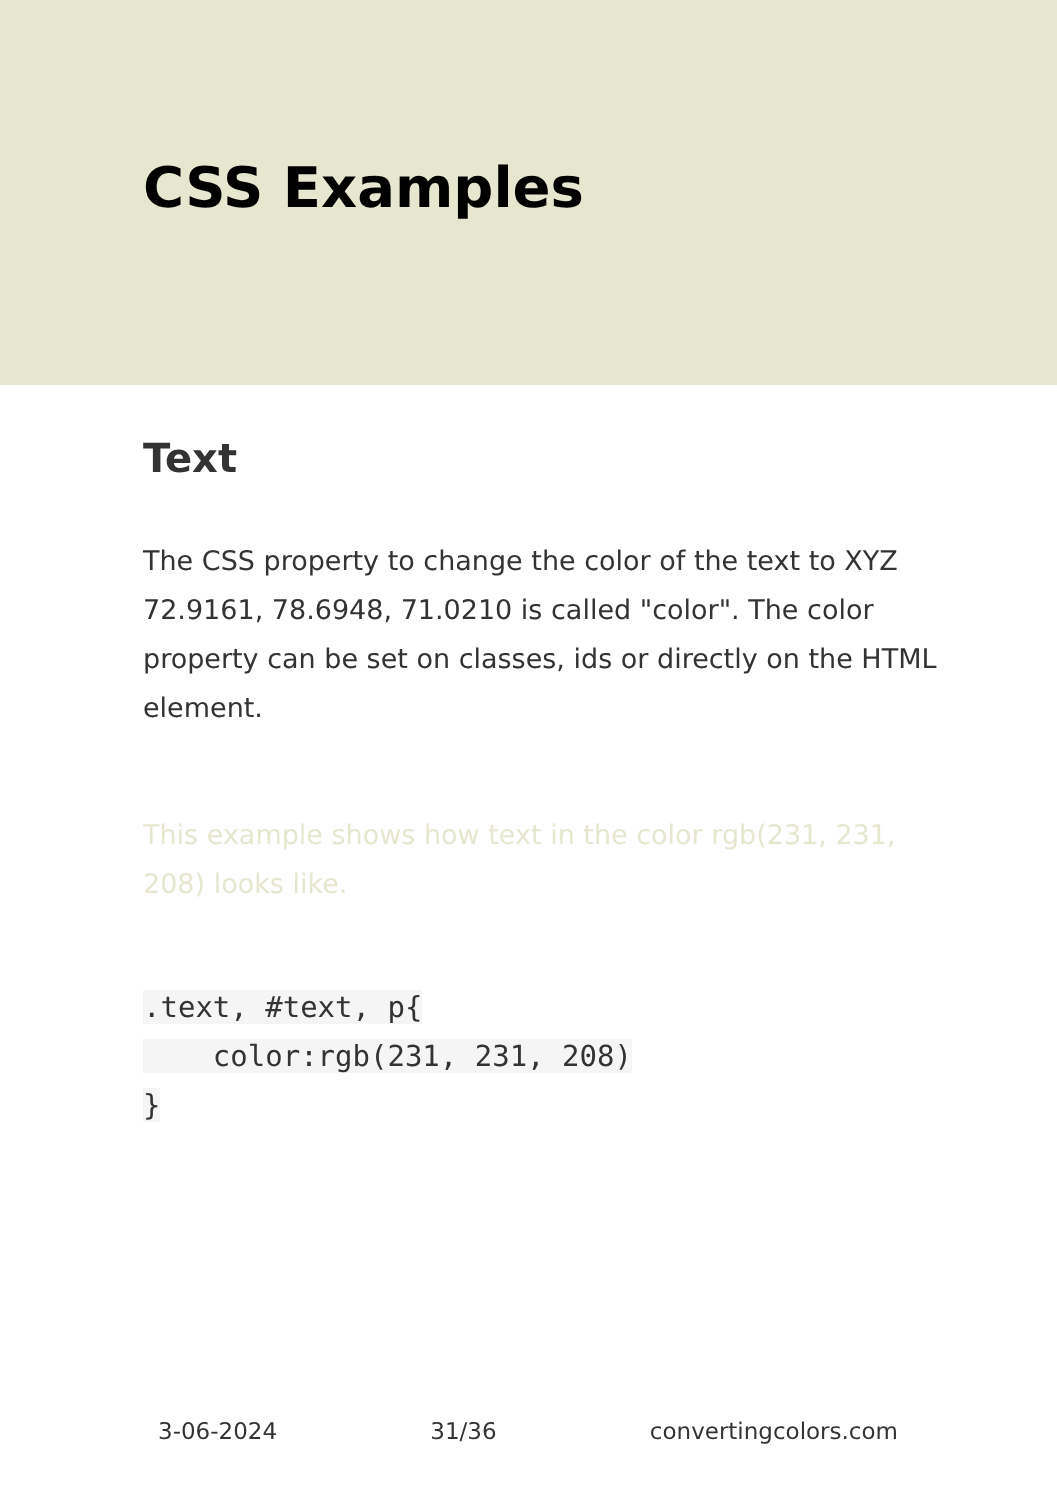CSS Examples
Text
The CSS property to change the color of the text to XYZ 72.9161, 78.6948, 71.0210 is called "color". The color property can be set on classes, ids or directly on the HTML element.
This example shows how text in the color rgb(231, 231, 208) looks like.
.text, #text, p{
    color:rgb(231, 231, 208)
}
3-06-2024 31/36 convertingcolors.com